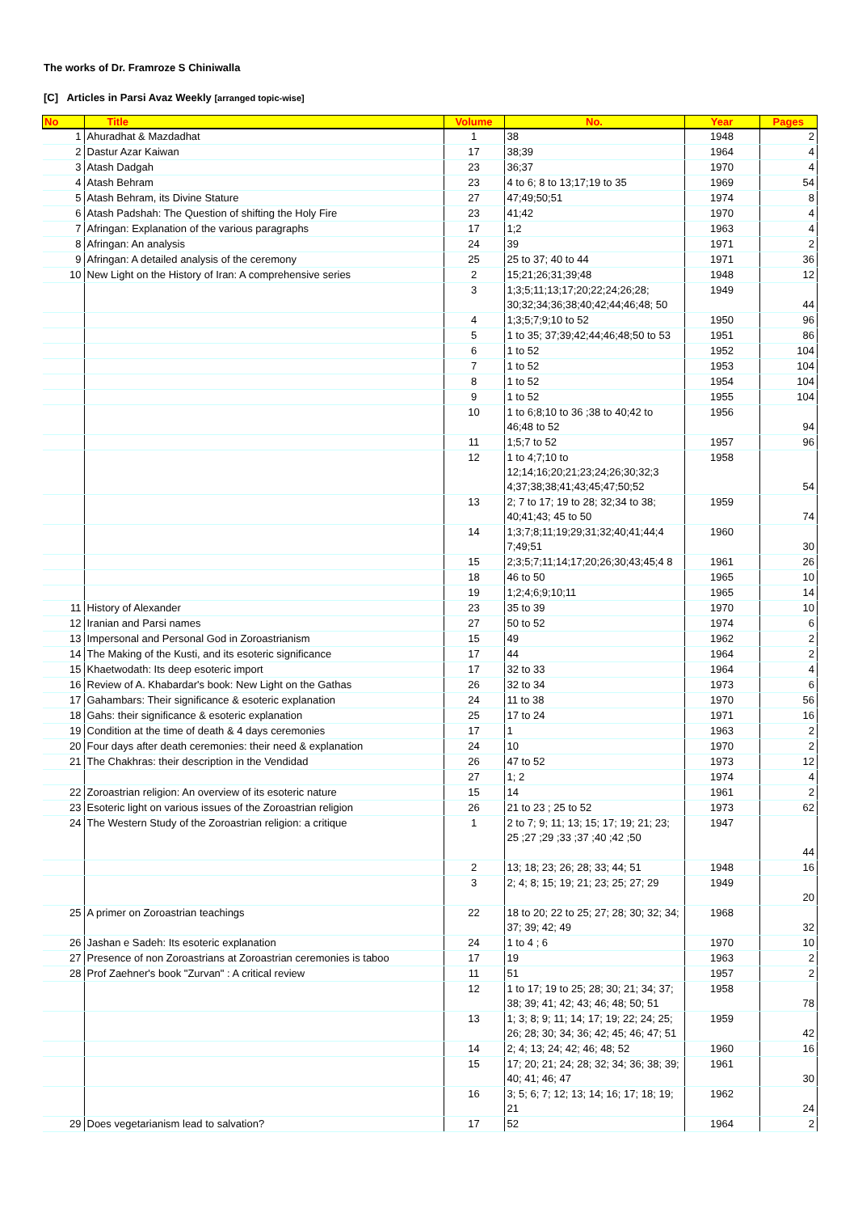The works of Dr. Framroze S Chiniwalla
[C] Articles in Parsi Avaz Weekly [arranged topic-wise]
| No | Title | Volume | No. | Year | Pages |
| --- | --- | --- | --- | --- | --- |
| 1 | Ahuradhat & Mazdadhat | 1 | 38 | 1948 | 2 |
| 2 | Dastur Azar Kaiwan | 17 | 38;39 | 1964 | 4 |
| 3 | Atash Dadgah | 23 | 36;37 | 1970 | 4 |
| 4 | Atash Behram | 23 | 4 to 6; 8 to 13;17;19 to 35 | 1969 | 54 |
| 5 | Atash Behram, its Divine Stature | 27 | 47;49;50;51 | 1974 | 8 |
| 6 | Atash Padshah: The Question of shifting the Holy Fire | 23 | 41;42 | 1970 | 4 |
| 7 | Afringan: Explanation of the various paragraphs | 17 | 1;2 | 1963 | 4 |
| 8 | Afringan: An analysis | 24 | 39 | 1971 | 2 |
| 9 | Afringan: A detailed analysis of the ceremony | 25 | 25 to 37; 40 to 44 | 1971 | 36 |
| 10 | New Light on the History of Iran: A comprehensive series | 2 | 15;21;26;31;39;48 | 1948 | 12 |
| | | 3 | 1;3;5;11;13;17;20;22;24;26;28; 30;32;34;36;38;40;42;44;46;48; 50 | 1949 | 44 |
| | | 4 | 1;3;5;7;9;10 to 52 | 1950 | 96 |
| | | 5 | 1 to 35; 37;39;42;44;46;48;50 to 53 | 1951 | 86 |
| | | 6 | 1 to 52 | 1952 | 104 |
| | | 7 | 1 to 52 | 1953 | 104 |
| | | 8 | 1 to 52 | 1954 | 104 |
| | | 9 | 1 to 52 | 1955 | 104 |
| | | 10 | 1 to 6;8;10 to 36 ;38 to 40;42 to 46;48 to 52 | 1956 | 94 |
| | | 11 | 1;5;7 to 52 | 1957 | 96 |
| | | 12 | 1 to 4;7;10 to 12;14;16;20;21;23;24;26;30;32;3 4;37;38;38;41;43;45;47;50;52 | 1958 | 54 |
| | | 13 | 2; 7 to 17; 19 to 28; 32;34 to 38; 40;41;43; 45 to 50 | 1959 | 74 |
| | | 14 | 1;3;7;8;11;19;29;31;32;40;41;44;4 7;49;51 | 1960 | 30 |
| | | 15 | 2;3;5;7;11;14;17;20;26;30;43;45;4 8 | 1961 | 26 |
| | | 18 | 46 to 50 | 1965 | 10 |
| | | 19 | 1;2;4;6;9;10;11 | 1965 | 14 |
| 11 | History of Alexander | 23 | 35 to 39 | 1970 | 10 |
| 12 | Iranian and Parsi names | 27 | 50 to 52 | 1974 | 6 |
| 13 | Impersonal and Personal God in Zoroastrianism | 15 | 49 | 1962 | 2 |
| 14 | The Making of the Kusti, and its esoteric significance | 17 | 44 | 1964 | 2 |
| 15 | Khaetwodath: Its deep esoteric import | 17 | 32 to 33 | 1964 | 4 |
| 16 | Review of A. Khabardar's book: New Light on the Gathas | 26 | 32 to 34 | 1973 | 6 |
| 17 | Gahambars: Their significance & esoteric explanation | 24 | 11 to 38 | 1970 | 56 |
| 18 | Gahs: their significance & esoteric explanation | 25 | 17 to 24 | 1971 | 16 |
| 19 | Condition at the time of death & 4 days ceremonies | 17 | 1 | 1963 | 2 |
| 20 | Four days after death ceremonies: their need & explanation | 24 | 10 | 1970 | 2 |
| 21 | The Chakhras: their description in the Vendidad | 26 | 47 to 52 | 1973 | 12 |
| | | 27 | 1; 2 | 1974 | 4 |
| 22 | Zoroastrian religion: An overview of its esoteric nature | 15 | 14 | 1961 | 2 |
| 23 | Esoteric light on various issues of the Zoroastrian religion | 26 | 21 to 23 ; 25 to 52 | 1973 | 62 |
| 24 | The Western Study of the Zoroastrian religion: a critique | 1 | 2 to 7; 9; 11; 13; 15; 17; 19; 21; 23; 25 ;27 ;29 ;33 ;37 ;40 ;42 ;50 | 1947 | 44 |
| | | 2 | 13; 18; 23; 26; 28; 33; 44; 51 | 1948 | 16 |
| | | 3 | 2; 4; 8; 15; 19; 21; 23; 25; 27; 29 | 1949 | 20 |
| 25 | A primer on Zoroastrian teachings | 22 | 18 to 20; 22 to 25; 27; 28; 30; 32; 34; 37; 39; 42; 49 | 1968 | 32 |
| 26 | Jashan e Sadeh: Its esoteric explanation | 24 | 1 to 4 ; 6 | 1970 | 10 |
| 27 | Presence of non Zoroastrians at Zoroastrian ceremonies is taboo | 17 | 19 | 1963 | 2 |
| 28 | Prof Zaehner's book "Zurvan" : A critical review | 11 | 51 | 1957 | 2 |
| | | 12 | 1 to 17; 19 to 25; 28; 30; 21; 34; 37; 38; 39; 41; 42; 43; 46; 48; 50; 51 | 1958 | 78 |
| | | 13 | 1; 3; 8; 9; 11; 14; 17; 19; 22; 24; 25; 26; 28; 30; 34; 36; 42; 45; 46; 47; 51 | 1959 | 42 |
| | | 14 | 2; 4; 13; 24; 42; 46; 48; 52 | 1960 | 16 |
| | | 15 | 17; 20; 21; 24; 28; 32; 34; 36; 38; 39; 40; 41; 46; 47 | 1961 | 30 |
| | | 16 | 3; 5; 6; 7; 12; 13; 14; 16; 17; 18; 19; 21 | 1962 | 24 |
| 29 | Does vegetarianism lead to salvation? | 17 | 52 | 1964 | 2 |